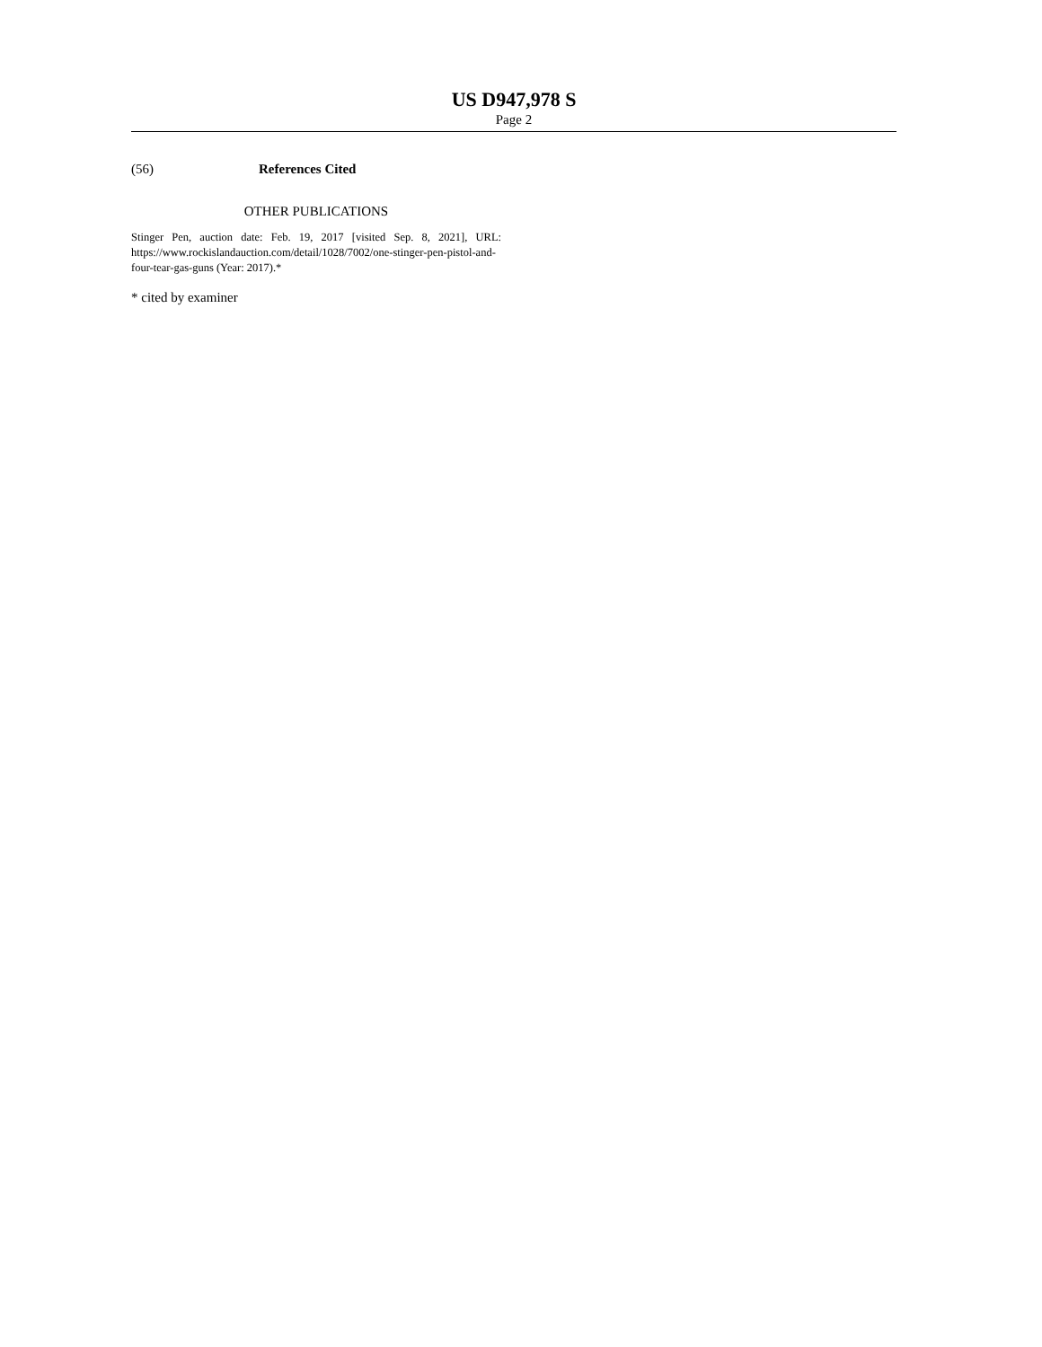US D947,978 S
Page 2
(56) References Cited
OTHER PUBLICATIONS
Stinger Pen, auction date: Feb. 19, 2017 [visited Sep. 8, 2021], URL: https://www.rockislandauction.com/detail/1028/7002/one-stinger-pen-pistol-and-four-tear-gas-guns (Year: 2017).*
* cited by examiner